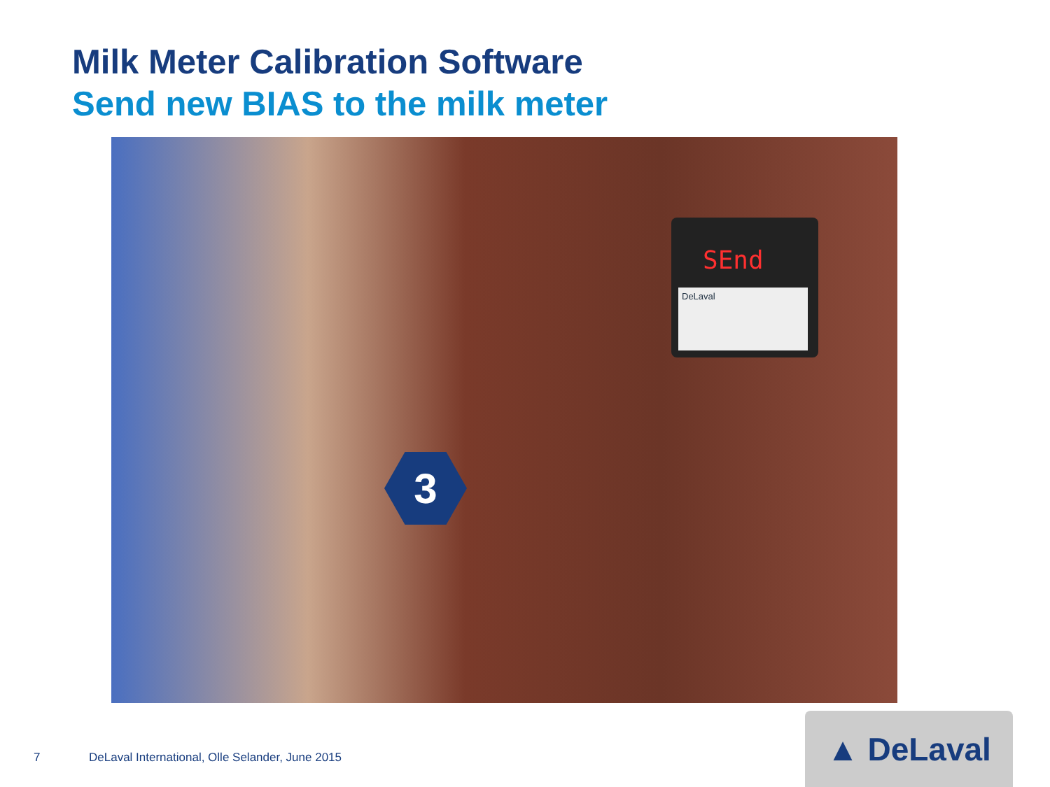Milk Meter Calibration Software
Send new BIAS to the milk meter
SEnd
DeLaval
3
7
DeLaval International, Olle Selander, June 2015
▲ DeLaval